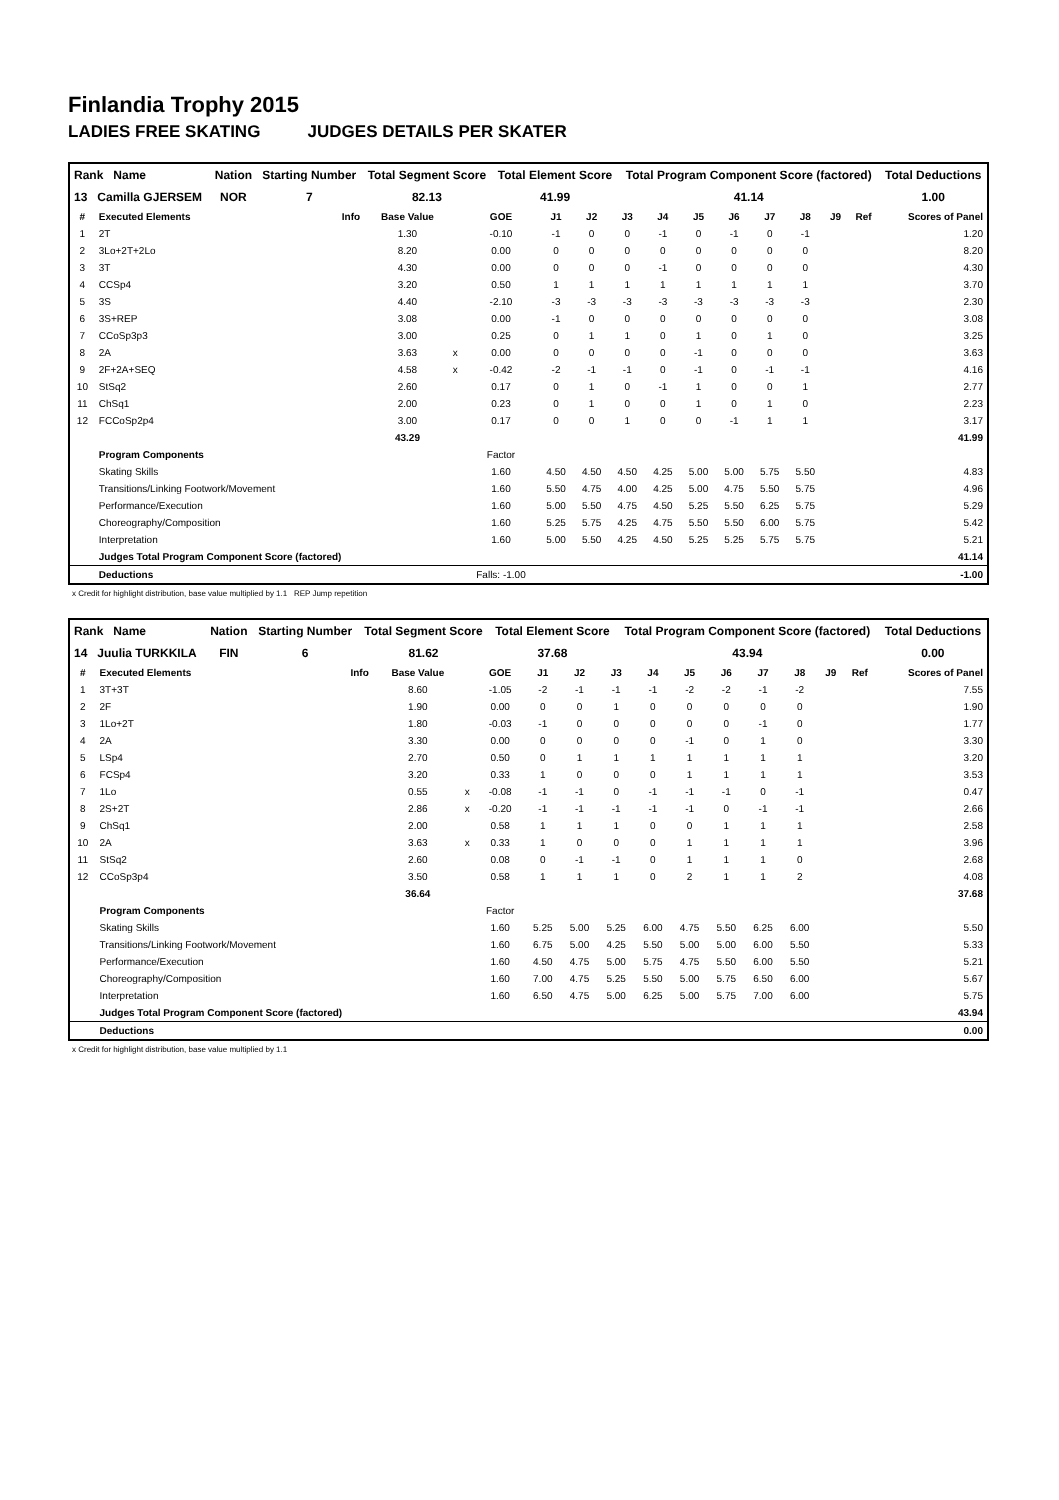Finlandia Trophy 2015
LADIES FREE SKATING JUDGES DETAILS PER SKATER
| Rank Name | Nation | Starting Number | Total Segment Score | Total Element Score | Total Program Component Score (factored) | Total Deductions |
| --- | --- | --- | --- | --- | --- | --- |
| 13 Camilla GJERSEM | NOR | 7 | 82.13 | 41.99 | 41.14 | 1.00 |
| # | Executed Elements | Info | Base Value | | GOE | J1 | J2 | J3 | J4 | J5 | J6 | J7 | J8 | J9 | Ref | Scores of Panel |
| --- | --- | --- | --- | --- | --- | --- | --- | --- | --- | --- | --- | --- | --- | --- | --- | --- |
| 1 | 2T | | 1.30 | | -0.10 | -1 | 0 | 0 | -1 | 0 | -1 | 0 | -1 | | | 1.20 |
| 2 | 3Lo+2T+2Lo | | 8.20 | | 0.00 | 0 | 0 | 0 | 0 | 0 | 0 | 0 | 0 | | | 8.20 |
| 3 | 3T | | 4.30 | | 0.00 | 0 | 0 | 0 | -1 | 0 | 0 | 0 | 0 | | | 4.30 |
| 4 | CCSp4 | | 3.20 | | 0.50 | 1 | 1 | 1 | 1 | 1 | 1 | 1 | 1 | | | 3.70 |
| 5 | 3S | | 4.40 | | -2.10 | -3 | -3 | -3 | -3 | -3 | -3 | -3 | -3 | | | 2.30 |
| 6 | 3S+REP | | 3.08 | | 0.00 | -1 | 0 | 0 | 0 | 0 | 0 | 0 | 0 | | | 3.08 |
| 7 | CCoSp3p3 | | 3.00 | | 0.25 | 0 | 1 | 1 | 0 | 1 | 0 | 1 | 0 | | | 3.25 |
| 8 | 2A | | 3.63 | x | 0.00 | 0 | 0 | 0 | 0 | -1 | 0 | 0 | 0 | | | 3.63 |
| 9 | 2F+2A+SEQ | | 4.58 | x | -0.42 | -2 | -1 | -1 | 0 | -1 | 0 | -1 | -1 | | | 4.16 |
| 10 | StSq2 | | 2.60 | | 0.17 | 0 | 1 | 0 | -1 | 1 | 0 | 0 | 1 | | | 2.77 |
| 11 | ChSq1 | | 2.00 | | 0.23 | 0 | 1 | 0 | 0 | 1 | 0 | 1 | 0 | | | 2.23 |
| 12 | FCCoSp2p4 | | 3.00 | | 0.17 | 0 | 0 | 1 | 0 | 0 | -1 | 1 | 1 | | | 3.17 |
| | | | 43.29 | | | | | | | | | | | | | 41.99 |
| | Program Components | | | | Factor | | | | | | | | | | | |
| | Skating Skills | | | | 1.60 | 4.50 | 4.50 | 4.50 | 4.25 | 5.00 | 5.00 | 5.75 | 5.50 | | | 4.83 |
| | Transitions/Linking Footwork/Movement | | | | 1.60 | 5.50 | 4.75 | 4.00 | 4.25 | 5.00 | 4.75 | 5.50 | 5.75 | | | 4.96 |
| | Performance/Execution | | | | 1.60 | 5.00 | 5.50 | 4.75 | 4.50 | 5.25 | 5.50 | 6.25 | 5.75 | | | 5.29 |
| | Choreography/Composition | | | | 1.60 | 5.25 | 5.75 | 4.25 | 4.75 | 5.50 | 5.50 | 6.00 | 5.75 | | | 5.42 |
| | Interpretation | | | | 1.60 | 5.00 | 5.50 | 4.25 | 4.50 | 5.25 | 5.25 | 5.75 | 5.75 | | | 5.21 |
| | Judges Total Program Component Score (factored) | | | | | | | | | | | | | | | 41.14 |
| | Deductions | | | | Falls: -1.00 | | | | | | | | | | | -1.00 |
x Credit for highlight distribution, base value multiplied by 1.1 REP Jump repetition
| Rank Name | Nation | Starting Number | Total Segment Score | Total Element Score | Total Program Component Score (factored) | Total Deductions |
| --- | --- | --- | --- | --- | --- | --- |
| 14 Juulia TURKKILA | FIN | 6 | 81.62 | 37.68 | 43.94 | 0.00 |
| # | Executed Elements | Info | Base Value | | GOE | J1 | J2 | J3 | J4 | J5 | J6 | J7 | J8 | J9 | Ref | Scores of Panel |
| --- | --- | --- | --- | --- | --- | --- | --- | --- | --- | --- | --- | --- | --- | --- | --- | --- |
| 1 | 3T+3T | | 8.60 | | -1.05 | -2 | -1 | -1 | -1 | -2 | -2 | -1 | -2 | | | 7.55 |
| 2 | 2F | | 1.90 | | 0.00 | 0 | 0 | 1 | 0 | 0 | 0 | 0 | 0 | | | 1.90 |
| 3 | 1Lo+2T | | 1.80 | | -0.03 | -1 | 0 | 0 | 0 | 0 | 0 | -1 | 0 | | | 1.77 |
| 4 | 2A | | 3.30 | | 0.00 | 0 | 0 | 0 | 0 | -1 | 0 | 1 | 0 | | | 3.30 |
| 5 | LSp4 | | 2.70 | | 0.50 | 0 | 1 | 1 | 1 | 1 | 1 | 1 | 1 | | | 3.20 |
| 6 | FCSp4 | | 3.20 | | 0.33 | 1 | 0 | 0 | 0 | 1 | 1 | 1 | 1 | | | 3.53 |
| 7 | 1Lo | | 0.55 | x | -0.08 | -1 | -1 | 0 | -1 | -1 | -1 | 0 | -1 | | | 0.47 |
| 8 | 2S+2T | | 2.86 | x | -0.20 | -1 | -1 | -1 | -1 | -1 | 0 | -1 | -1 | | | 2.66 |
| 9 | ChSq1 | | 2.00 | | 0.58 | 1 | 1 | 1 | 0 | 0 | 1 | 1 | 1 | | | 2.58 |
| 10 | 2A | | 3.63 | x | 0.33 | 1 | 0 | 0 | 0 | 1 | 1 | 1 | 1 | | | 3.96 |
| 11 | StSq2 | | 2.60 | | 0.08 | 0 | -1 | -1 | 0 | 1 | 1 | 1 | 0 | | | 2.68 |
| 12 | CCoSp3p4 | | 3.50 | | 0.58 | 1 | 1 | 1 | 0 | 2 | 1 | 1 | 2 | | | 4.08 |
| | | | 36.64 | | | | | | | | | | | | | 37.68 |
| | Program Components | | | | Factor | | | | | | | | | | | |
| | Skating Skills | | | | 1.60 | 5.25 | 5.00 | 5.25 | 6.00 | 4.75 | 5.50 | 6.25 | 6.00 | | | 5.50 |
| | Transitions/Linking Footwork/Movement | | | | 1.60 | 6.75 | 5.00 | 4.25 | 5.50 | 5.00 | 5.00 | 6.00 | 5.50 | | | 5.33 |
| | Performance/Execution | | | | 1.60 | 4.50 | 4.75 | 5.00 | 5.75 | 4.75 | 5.50 | 6.00 | 5.50 | | | 5.21 |
| | Choreography/Composition | | | | 1.60 | 7.00 | 4.75 | 5.25 | 5.50 | 5.00 | 5.75 | 6.50 | 6.00 | | | 5.67 |
| | Interpretation | | | | 1.60 | 6.50 | 4.75 | 5.00 | 6.25 | 5.00 | 5.75 | 7.00 | 6.00 | | | 5.75 |
| | Judges Total Program Component Score (factored) | | | | | | | | | | | | | | | 43.94 |
| | Deductions | | | | | | | | | | | | | | | 0.00 |
x Credit for highlight distribution, base value multiplied by 1.1